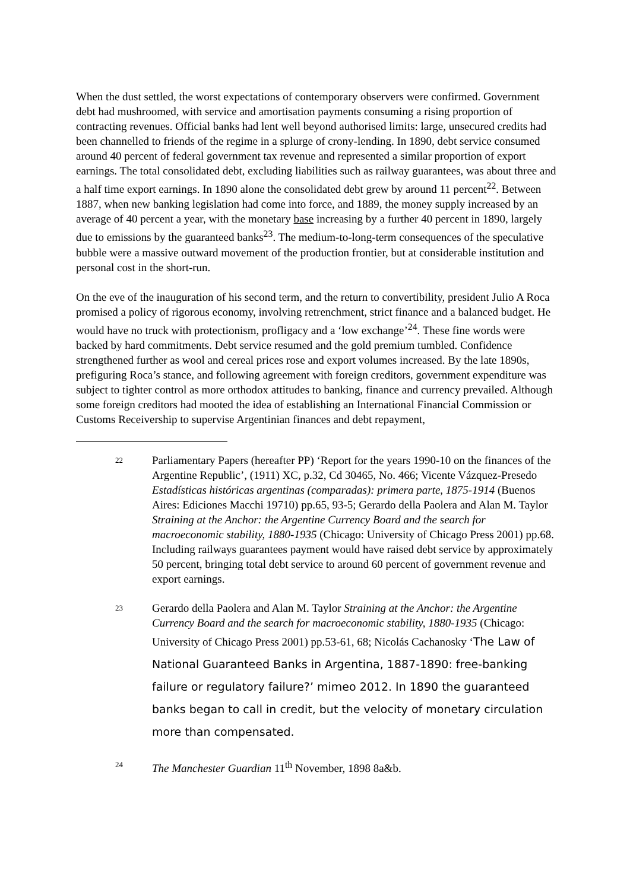When the dust settled, the worst expectations of contemporary observers were confirmed. Government debt had mushroomed, with service and amortisation payments consuming a rising proportion of contracting revenues. Official banks had lent well beyond authorised limits: large, unsecured credits had been channelled to friends of the regime in a splurge of crony-lending. In 1890, debt service consumed around 40 percent of federal government tax revenue and represented a similar proportion of export earnings. The total consolidated debt, excluding liabilities such as railway guarantees, was about three and a half time export earnings. In 1890 alone the consolidated debt grew by around 11 percent<sup>22</sup>. Between 1887, when new banking legislation had come into force, and 1889, the money supply increased by an average of 40 percent a year, with the monetary base increasing by a further 40 percent in 1890, largely due to emissions by the guaranteed banks<sup>23</sup>. The medium-to-long-term consequences of the speculative bubble were a massive outward movement of the production frontier, but at considerable institution and personal cost in the short-run.
On the eve of the inauguration of his second term, and the return to convertibility, president Julio A Roca promised a policy of rigorous economy, involving retrenchment, strict finance and a balanced budget. He would have no truck with protectionism, profligacy and a ‘low exchange’<sup>24</sup>. These fine words were backed by hard commitments. Debt service resumed and the gold premium tumbled. Confidence strengthened further as wool and cereal prices rose and export volumes increased. By the late 1890s, prefiguring Roca’s stance, and following agreement with foreign creditors, government expenditure was subject to tighter control as more orthodox attitudes to banking, finance and currency prevailed. Although some foreign creditors had mooted the idea of establishing an International Financial Commission or Customs Receivership to supervise Argentinian finances and debt repayment,
22
Parliamentary Papers (hereafter PP) ‘Report for the years 1990-10 on the finances of the Argentine Republic’, (1911) XC, p.32, Cd 30465, No. 466; Vicente Vázquez-Presedo Estadísticas históricas argentinas (comparadas): primera parte, 1875-1914 (Buenos Aires: Ediciones Macchi 19710) pp.65, 93-5; Gerardo della Paolera and Alan M. Taylor Straining at the Anchor: the Argentine Currency Board and the search for macroeconomic stability, 1880-1935 (Chicago: University of Chicago Press 2001) pp.68. Including railways guarantees payment would have raised debt service by approximately 50 percent, bringing total debt service to around 60 percent of government revenue and export earnings.
23
Gerardo della Paolera and Alan M. Taylor Straining at the Anchor: the Argentine Currency Board and the search for macroeconomic stability, 1880-1935 (Chicago: University of Chicago Press 2001) pp.53-61, 68; Nicolás Cachanosky ‘The Law of National Guaranteed Banks in Argentina, 1887-1890: free-banking failure or regulatory failure?’ mimeo 2012. In 1890 the guaranteed banks began to call in credit, but the velocity of monetary circulation more than compensated.
24
The Manchester Guardian 11<sup>th</sup> November, 1898 8a&b.